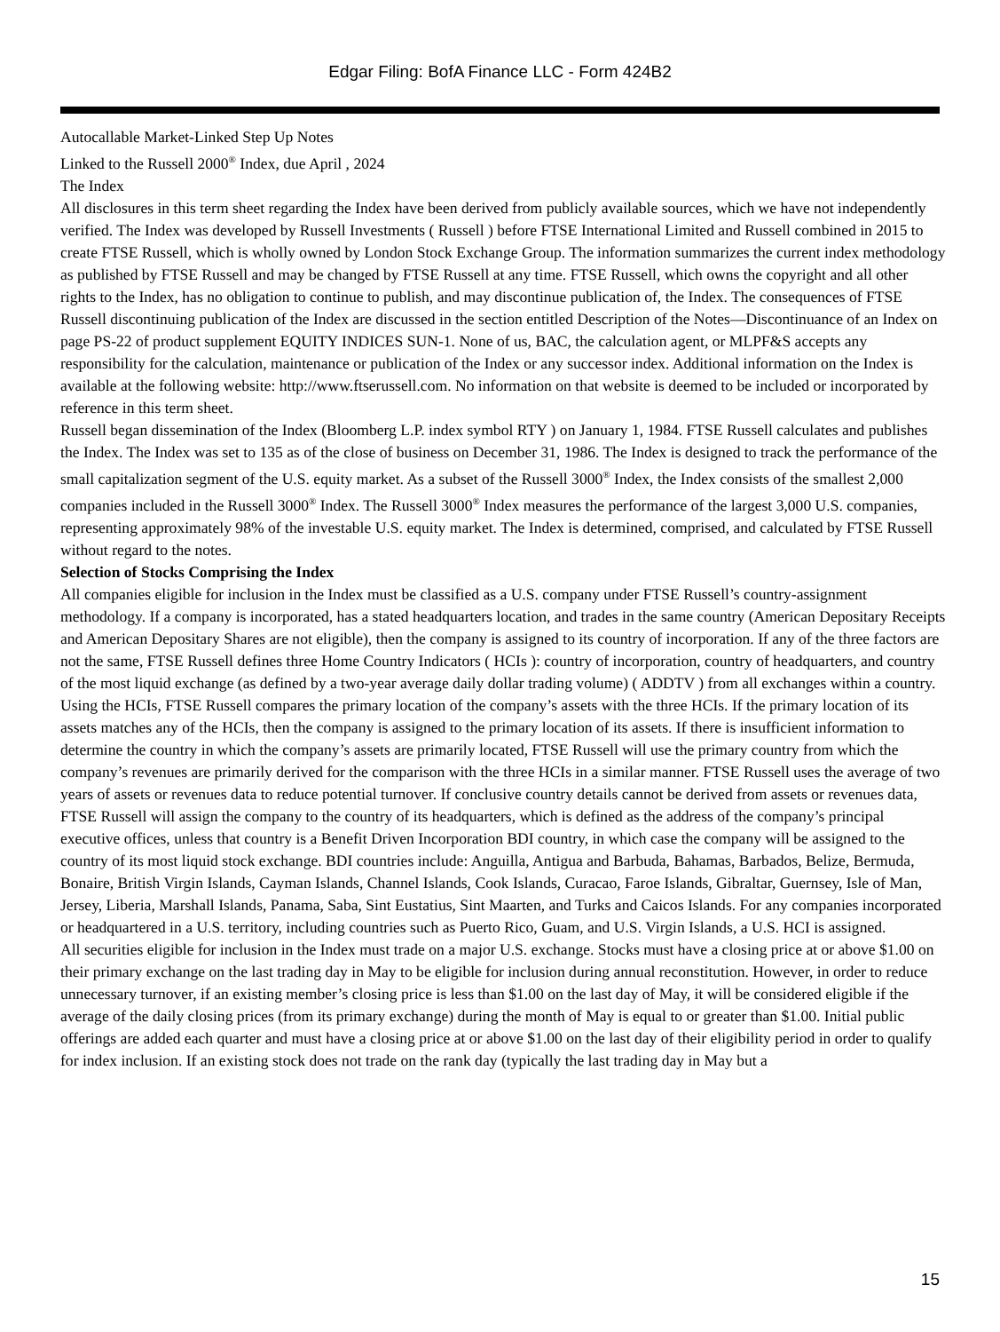Edgar Filing: BofA Finance LLC - Form 424B2
Autocallable Market-Linked Step Up Notes
Linked to the Russell 2000<sup>®</sup> Index, due April , 2024
The Index
All disclosures in this term sheet regarding the Index have been derived from publicly available sources, which we have not independently verified. The Index was developed by Russell Investments ( Russell ) before FTSE International Limited and Russell combined in 2015 to create FTSE Russell, which is wholly owned by London Stock Exchange Group. The information summarizes the current index methodology as published by FTSE Russell and may be changed by FTSE Russell at any time. FTSE Russell, which owns the copyright and all other rights to the Index, has no obligation to continue to publish, and may discontinue publication of, the Index. The consequences of FTSE Russell discontinuing publication of the Index are discussed in the section entitled Description of the Notes—Discontinuance of an Index on page PS-22 of product supplement EQUITY INDICES SUN-1. None of us, BAC, the calculation agent, or MLPF&S accepts any responsibility for the calculation, maintenance or publication of the Index or any successor index. Additional information on the Index is available at the following website: http://www.ftserussell.com. No information on that website is deemed to be included or incorporated by reference in this term sheet.
Russell began dissemination of the Index (Bloomberg L.P. index symbol RTY ) on January 1, 1984. FTSE Russell calculates and publishes the Index. The Index was set to 135 as of the close of business on December 31, 1986. The Index is designed to track the performance of the small capitalization segment of the U.S. equity market. As a subset of the Russell 3000<sup>®</sup> Index, the Index consists of the smallest 2,000 companies included in the Russell 3000<sup>®</sup> Index. The Russell 3000<sup>®</sup> Index measures the performance of the largest 3,000 U.S. companies, representing approximately 98% of the investable U.S. equity market. The Index is determined, comprised, and calculated by FTSE Russell without regard to the notes.
Selection of Stocks Comprising the Index
All companies eligible for inclusion in the Index must be classified as a U.S. company under FTSE Russell’s country-assignment methodology. If a company is incorporated, has a stated headquarters location, and trades in the same country (American Depositary Receipts and American Depositary Shares are not eligible), then the company is assigned to its country of incorporation. If any of the three factors are not the same, FTSE Russell defines three Home Country Indicators ( HCIs ): country of incorporation, country of headquarters, and country of the most liquid exchange (as defined by a two-year average daily dollar trading volume) ( ADDTV ) from all exchanges within a country. Using the HCIs, FTSE Russell compares the primary location of the company’s assets with the three HCIs. If the primary location of its assets matches any of the HCIs, then the company is assigned to the primary location of its assets. If there is insufficient information to determine the country in which the company’s assets are primarily located, FTSE Russell will use the primary country from which the company’s revenues are primarily derived for the comparison with the three HCIs in a similar manner. FTSE Russell uses the average of two years of assets or revenues data to reduce potential turnover. If conclusive country details cannot be derived from assets or revenues data, FTSE Russell will assign the company to the country of its headquarters, which is defined as the address of the company’s principal executive offices, unless that country is a Benefit Driven Incorporation BDI country, in which case the company will be assigned to the country of its most liquid stock exchange. BDI countries include: Anguilla, Antigua and Barbuda, Bahamas, Barbados, Belize, Bermuda, Bonaire, British Virgin Islands, Cayman Islands, Channel Islands, Cook Islands, Curacao, Faroe Islands, Gibraltar, Guernsey, Isle of Man, Jersey, Liberia, Marshall Islands, Panama, Saba, Sint Eustatius, Sint Maarten, and Turks and Caicos Islands. For any companies incorporated or headquartered in a U.S. territory, including countries such as Puerto Rico, Guam, and U.S. Virgin Islands, a U.S. HCI is assigned.
All securities eligible for inclusion in the Index must trade on a major U.S. exchange. Stocks must have a closing price at or above $1.00 on their primary exchange on the last trading day in May to be eligible for inclusion during annual reconstitution. However, in order to reduce unnecessary turnover, if an existing member’s closing price is less than $1.00 on the last day of May, it will be considered eligible if the average of the daily closing prices (from its primary exchange) during the month of May is equal to or greater than $1.00. Initial public offerings are added each quarter and must have a closing price at or above $1.00 on the last day of their eligibility period in order to qualify for index inclusion. If an existing stock does not trade on the rank day (typically the last trading day in May but a
15